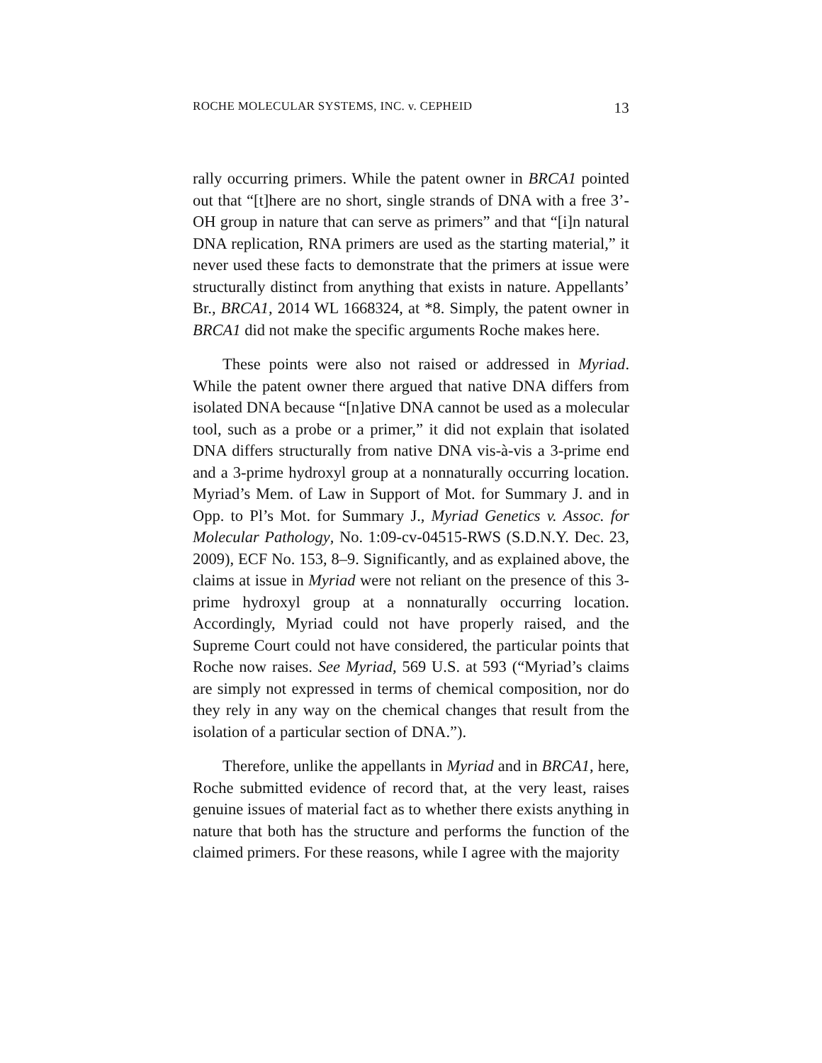ROCHE MOLECULAR SYSTEMS, INC. v. CEPHEID 13
rally occurring primers. While the patent owner in BRCA1 pointed out that “[t]here are no short, single strands of DNA with a free 3’-OH group in nature that can serve as primers” and that “[i]n natural DNA replication, RNA primers are used as the starting material,” it never used these facts to demonstrate that the primers at issue were structurally distinct from anything that exists in nature. Appellants’ Br., BRCA1, 2014 WL 1668324, at *8. Simply, the patent owner in BRCA1 did not make the specific arguments Roche makes here.
These points were also not raised or addressed in Myriad. While the patent owner there argued that native DNA differs from isolated DNA because “[n]ative DNA cannot be used as a molecular tool, such as a probe or a primer,” it did not explain that isolated DNA differs structurally from native DNA vis-à-vis a 3-prime end and a 3-prime hydroxyl group at a nonnaturally occurring location. Myriad’s Mem. of Law in Support of Mot. for Summary J. and in Opp. to Pl’s Mot. for Summary J., Myriad Genetics v. Assoc. for Molecular Pathology, No. 1:09-cv-04515-RWS (S.D.N.Y. Dec. 23, 2009), ECF No. 153, 8–9. Significantly, and as explained above, the claims at issue in Myriad were not reliant on the presence of this 3-prime hydroxyl group at a nonnaturally occurring location. Accordingly, Myriad could not have properly raised, and the Supreme Court could not have considered, the particular points that Roche now raises. See Myriad, 569 U.S. at 593 (“Myriad’s claims are simply not expressed in terms of chemical composition, nor do they rely in any way on the chemical changes that result from the isolation of a particular section of DNA.”).
Therefore, unlike the appellants in Myriad and in BRCA1, here, Roche submitted evidence of record that, at the very least, raises genuine issues of material fact as to whether there exists anything in nature that both has the structure and performs the function of the claimed primers. For these reasons, while I agree with the majority